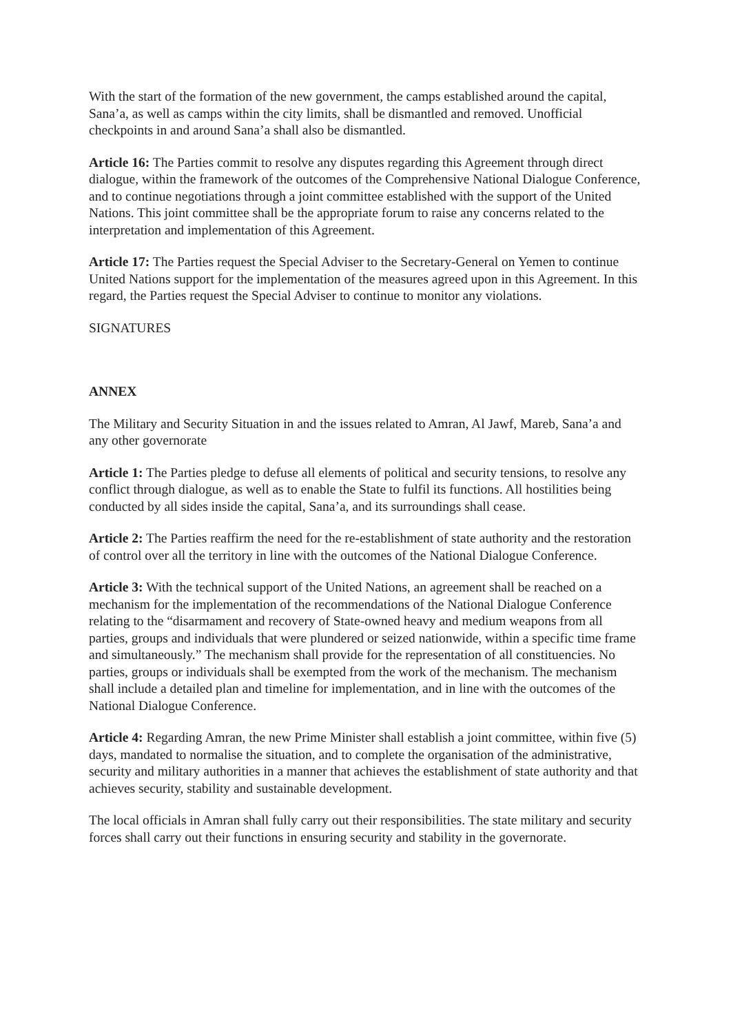With the start of the formation of the new government, the camps established around the capital, Sana’a, as well as camps within the city limits, shall be dismantled and removed. Unofficial checkpoints in and around Sana’a shall also be dismantled.
Article 16: The Parties commit to resolve any disputes regarding this Agreement through direct dialogue, within the framework of the outcomes of the Comprehensive National Dialogue Conference, and to continue negotiations through a joint committee established with the support of the United Nations. This joint committee shall be the appropriate forum to raise any concerns related to the interpretation and implementation of this Agreement.
Article 17: The Parties request the Special Adviser to the Secretary-General on Yemen to continue United Nations support for the implementation of the measures agreed upon in this Agreement. In this regard, the Parties request the Special Adviser to continue to monitor any violations.
SIGNATURES
ANNEX
The Military and Security Situation in and the issues related to Amran, Al Jawf, Mareb, Sana’a and any other governorate
Article 1: The Parties pledge to defuse all elements of political and security tensions, to resolve any conflict through dialogue, as well as to enable the State to fulfil its functions. All hostilities being conducted by all sides inside the capital, Sana’a, and its surroundings shall cease.
Article 2: The Parties reaffirm the need for the re-establishment of state authority and the restoration of control over all the territory in line with the outcomes of the National Dialogue Conference.
Article 3: With the technical support of the United Nations, an agreement shall be reached on a mechanism for the implementation of the recommendations of the National Dialogue Conference relating to the “disarmament and recovery of State-owned heavy and medium weapons from all parties, groups and individuals that were plundered or seized nationwide, within a specific time frame and simultaneously.” The mechanism shall provide for the representation of all constituencies. No parties, groups or individuals shall be exempted from the work of the mechanism. The mechanism shall include a detailed plan and timeline for implementation, and in line with the outcomes of the National Dialogue Conference.
Article 4: Regarding Amran, the new Prime Minister shall establish a joint committee, within five (5) days, mandated to normalise the situation, and to complete the organisation of the administrative, security and military authorities in a manner that achieves the establishment of state authority and that achieves security, stability and sustainable development.
The local officials in Amran shall fully carry out their responsibilities. The state military and security forces shall carry out their functions in ensuring security and stability in the governorate.